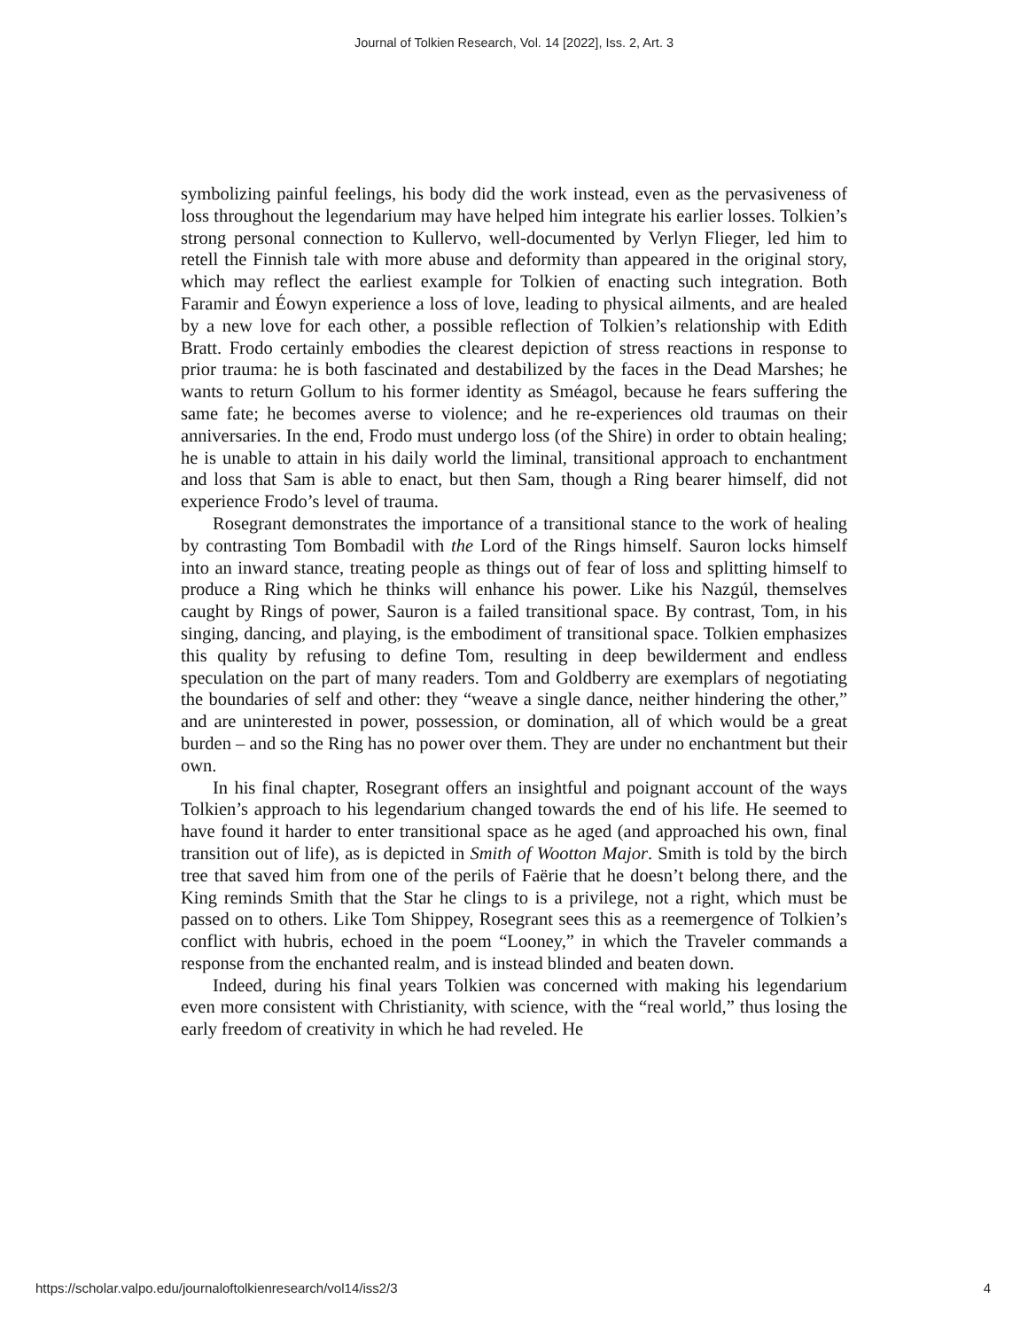Journal of Tolkien Research, Vol. 14 [2022], Iss. 2, Art. 3
symbolizing painful feelings, his body did the work instead, even as the pervasiveness of loss throughout the legendarium may have helped him integrate his earlier losses. Tolkien’s strong personal connection to Kullervo, well-documented by Verlyn Flieger, led him to retell the Finnish tale with more abuse and deformity than appeared in the original story, which may reflect the earliest example for Tolkien of enacting such integration. Both Faramir and Éowyn experience a loss of love, leading to physical ailments, and are healed by a new love for each other, a possible reflection of Tolkien’s relationship with Edith Bratt. Frodo certainly embodies the clearest depiction of stress reactions in response to prior trauma: he is both fascinated and destabilized by the faces in the Dead Marshes; he wants to return Gollum to his former identity as Sméagol, because he fears suffering the same fate; he becomes averse to violence; and he re-experiences old traumas on their anniversaries. In the end, Frodo must undergo loss (of the Shire) in order to obtain healing; he is unable to attain in his daily world the liminal, transitional approach to enchantment and loss that Sam is able to enact, but then Sam, though a Ring bearer himself, did not experience Frodo’s level of trauma.
Rosegrant demonstrates the importance of a transitional stance to the work of healing by contrasting Tom Bombadil with the Lord of the Rings himself. Sauron locks himself into an inward stance, treating people as things out of fear of loss and splitting himself to produce a Ring which he thinks will enhance his power. Like his Nazgúl, themselves caught by Rings of power, Sauron is a failed transitional space. By contrast, Tom, in his singing, dancing, and playing, is the embodiment of transitional space. Tolkien emphasizes this quality by refusing to define Tom, resulting in deep bewilderment and endless speculation on the part of many readers. Tom and Goldberry are exemplars of negotiating the boundaries of self and other: they “weave a single dance, neither hindering the other,” and are uninterested in power, possession, or domination, all of which would be a great burden – and so the Ring has no power over them. They are under no enchantment but their own.
In his final chapter, Rosegrant offers an insightful and poignant account of the ways Tolkien’s approach to his legendarium changed towards the end of his life. He seemed to have found it harder to enter transitional space as he aged (and approached his own, final transition out of life), as is depicted in Smith of Wootton Major. Smith is told by the birch tree that saved him from one of the perils of Faërie that he doesn’t belong there, and the King reminds Smith that the Star he clings to is a privilege, not a right, which must be passed on to others. Like Tom Shippey, Rosegrant sees this as a reemergence of Tolkien’s conflict with hubris, echoed in the poem “Looney,” in which the Traveler commands a response from the enchanted realm, and is instead blinded and beaten down.
Indeed, during his final years Tolkien was concerned with making his legendarium even more consistent with Christianity, with science, with the “real world,” thus losing the early freedom of creativity in which he had reveled. He
https://scholar.valpo.edu/journaloftolkienresearch/vol14/iss2/3 4